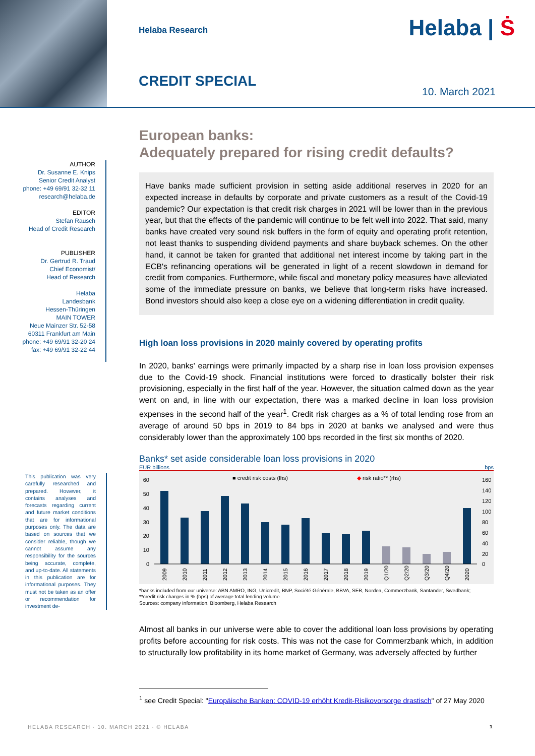Helaba Research Helaba | Ṡ
CREDIT SPECIAL
10. March 2021
AUTHOR
Dr. Susanne E. Knips
Senior Credit Analyst
phone: +49 69/91 32-32 11
research@helaba.de
EDITOR
Stefan Rausch
Head of Credit Research
PUBLISHER
Dr. Gertrud R. Traud
Chief Economist/
Head of Research
Helaba
Landesbank
Hessen-Thüringen
MAIN TOWER
Neue Mainzer Str. 52-58
60311 Frankfurt am Main
phone: +49 69/91 32-20 24
fax: +49 69/91 32-22 44
This publication was very carefully researched and prepared. However, it contains analyses and forecasts regarding current and future market conditions that are for informational purposes only. The data are based on sources that we consider reliable, though we cannot assume any responsibility for the sources being accurate, complete, and up-to-date. All statements in this publication are for informational purposes. They must not be taken as an offer or recommendation for investment de-
European banks:
Adequately prepared for rising credit defaults?
Have banks made sufficient provision in setting aside additional reserves in 2020 for an expected increase in defaults by corporate and private customers as a result of the Covid-19 pandemic? Our expectation is that credit risk charges in 2021 will be lower than in the previous year, but that the effects of the pandemic will continue to be felt well into 2022. That said, many banks have created very sound risk buffers in the form of equity and operating profit retention, not least thanks to suspending dividend payments and share buyback schemes. On the other hand, it cannot be taken for granted that additional net interest income by taking part in the ECB's refinancing operations will be generated in light of a recent slowdown in demand for credit from companies. Furthermore, while fiscal and monetary policy measures have alleviated some of the immediate pressure on banks, we believe that long-term risks have increased. Bond investors should also keep a close eye on a widening differentiation in credit quality.
High loan loss provisions in 2020 mainly covered by operating profits
In 2020, banks' earnings were primarily impacted by a sharp rise in loan loss provision expenses due to the Covid-19 shock. Financial institutions were forced to drastically bolster their risk provisioning, especially in the first half of the year. However, the situation calmed down as the year went on and, in line with our expectation, there was a marked decline in loan loss provision expenses in the second half of the year<sup>1</sup>. Credit risk charges as a % of total lending rose from an average of around 50 bps in 2019 to 84 bps in 2020 at banks we analysed and were thus considerably lower than the approximately 100 bps recorded in the first six months of 2020.
Banks* set aside considerable loan loss provisions in 2020
EUR billions bps
■ credit risk costs (lhs)
◆ risk ratio** (rhs)
60
50
40
30
20
10
0
160
140
120
100
80
60
40
20
0
2009
2010
2011
2012
2013
2014
2015
2016
2017
2018
2019
Q1/20
Q2/20
Q3/20
Q4/20
2020
*banks included from our universe: ABN AMRO, ING, Unicredit, BNP, Société Générale, BBVA, SEB, Nordea, Commerzbank, Santander, Swedbank;
**credit risk charges in % (bps) of average total lending volume.
Sources: company information, Bloomberg, Helaba Research
Almost all banks in our universe were able to cover the additional loan loss provisions by operating profits before accounting for risk costs. This was not the case for Commerzbank which, in addition to structurally low profitability in its home market of Germany, was adversely affected by further
<sup>1</sup> see Credit Special: "Europäische Banken: COVID-19 erhöht Kredit-Risikovorsorge drastisch" of 27 May 2020
HELABA RESEARCH · 10. MARCH 2021 · © HELABA
1